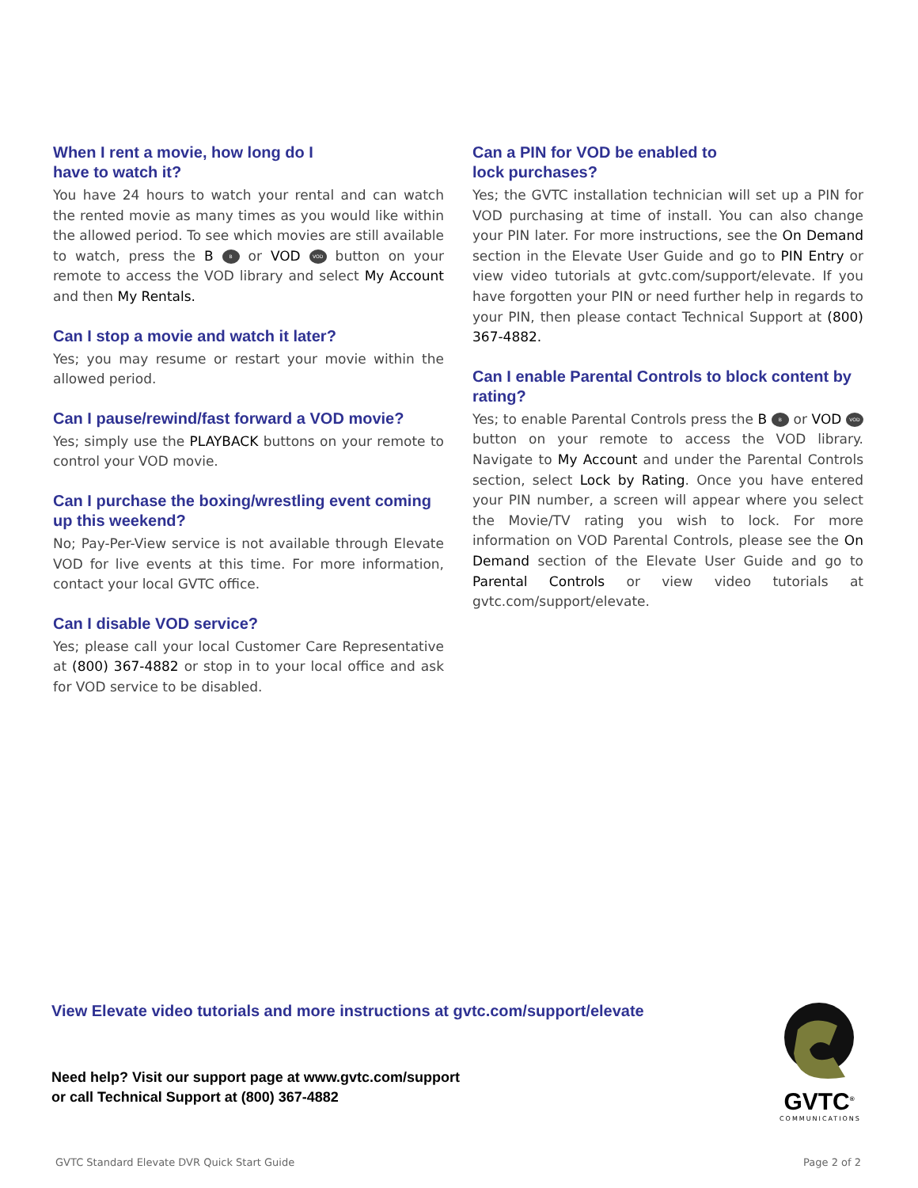When I rent a movie, how long do I
have to watch it?
You have 24 hours to watch your rental and can watch the rented movie as many times as you would like within the allowed period. To see which movies are still available to watch, press the B B or VOD VOD button on your remote to access the VOD library and select My Account and then My Rentals.
Can I stop a movie and watch it later?
Yes; you may resume or restart your movie within the allowed period.
Can I pause/rewind/fast forward a VOD movie?
Yes; simply use the PLAYBACK buttons on your remote to control your VOD movie.
Can I purchase the boxing/wrestling event coming up this weekend?
No; Pay-Per-View service is not available through Elevate VOD for live events at this time. For more information, contact your local GVTC office.
Can I disable VOD service?
Yes; please call your local Customer Care Representative at (800) 367-4882 or stop in to your local office and ask for VOD service to be disabled.
Can a PIN for VOD be enabled to
lock purchases?
Yes; the GVTC installation technician will set up a PIN for VOD purchasing at time of install. You can also change your PIN later. For more instructions, see the On Demand section in the Elevate User Guide and go to PIN Entry or view video tutorials at gvtc.com/support/elevate. If you have forgotten your PIN or need further help in regards to your PIN, then please contact Technical Support at (800) 367-4882.
Can I enable Parental Controls to block content by rating?
Yes; to enable Parental Controls press the B B or VOD VOD button on your remote to access the VOD library. Navigate to My Account and under the Parental Controls section, select Lock by Rating. Once you have entered your PIN number, a screen will appear where you select the Movie/TV rating you wish to lock. For more information on VOD Parental Controls, please see the On Demand section of the Elevate User Guide and go to Parental Controls or view video tutorials at gvtc.com/support/elevate.
View Elevate video tutorials and more instructions at gvtc.com/support/elevate
Need help? Visit our support page at www.gvtc.com/support
or call Technical Support at (800) 367-4882
GVTC<sup>®</sup>
COMMUNICATIONS
GVTC Standard Elevate DVR Quick Start Guide Page 2 of 2